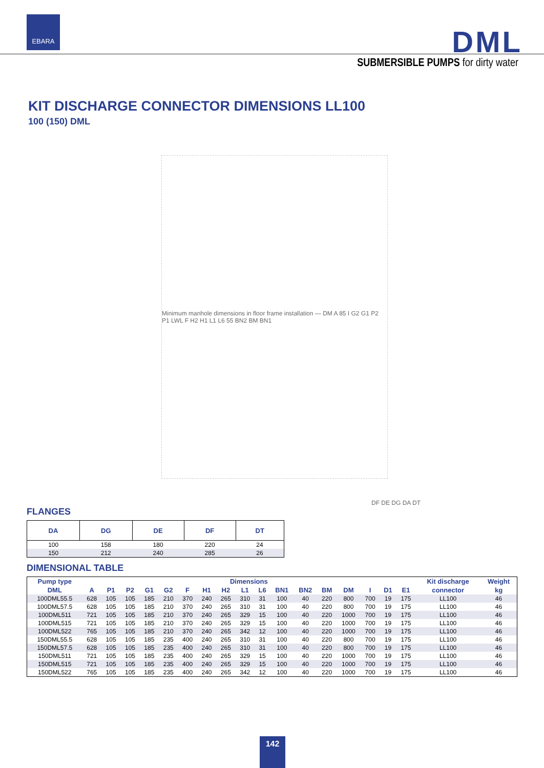EBARA DML
SUBMERSIBLE PUMPS for dirty water
KIT DISCHARGE CONNECTOR DIMENSIONS LL100
100 (150) DML
Minimum manhole dimensions in floor frame installation — DM A 85 I G2 G1 P2 P1 LWL F H2 H1 L1 L6 55 BN2 BM BN1
DF DE DG DA DT
FLANGES
| DA | DG | DE | DF | DT |
| --- | --- | --- | --- | --- |
| 100 | 158 | 180 | 220 | 24 |
| 150 | 212 | 240 | 285 | 26 |
DIMENSIONAL TABLE
| Pump type | Dimensions | | | | | | | | | | | | | | | | | Kit discharge | Weight |
| --- | --- | --- | --- | --- | --- | --- | --- | --- | --- | --- | --- | --- | --- | --- | --- | --- | --- | --- | --- |
| DML | A | P1 | P2 | G1 | G2 | F | H1 | H2 | L1 | L6 | BN1 | BN2 | BM | DM | I | D1 | E1 | connector | kg |
| 100DML55.5 | 628 | 105 | 105 | 185 | 210 | 370 | 240 | 265 | 310 | 31 | 100 | 40 | 220 | 800 | 700 | 19 | 175 | LL100 | 46 |
| 100DML57.5 | 628 | 105 | 105 | 185 | 210 | 370 | 240 | 265 | 310 | 31 | 100 | 40 | 220 | 800 | 700 | 19 | 175 | LL100 | 46 |
| 100DML511 | 721 | 105 | 105 | 185 | 210 | 370 | 240 | 265 | 329 | 15 | 100 | 40 | 220 | 1000 | 700 | 19 | 175 | LL100 | 46 |
| 100DML515 | 721 | 105 | 105 | 185 | 210 | 370 | 240 | 265 | 329 | 15 | 100 | 40 | 220 | 1000 | 700 | 19 | 175 | LL100 | 46 |
| 100DML522 | 765 | 105 | 105 | 185 | 210 | 370 | 240 | 265 | 342 | 12 | 100 | 40 | 220 | 1000 | 700 | 19 | 175 | LL100 | 46 |
| 150DML55.5 | 628 | 105 | 105 | 185 | 235 | 400 | 240 | 265 | 310 | 31 | 100 | 40 | 220 | 800 | 700 | 19 | 175 | LL100 | 46 |
| 150DML57.5 | 628 | 105 | 105 | 185 | 235 | 400 | 240 | 265 | 310 | 31 | 100 | 40 | 220 | 800 | 700 | 19 | 175 | LL100 | 46 |
| 150DML511 | 721 | 105 | 105 | 185 | 235 | 400 | 240 | 265 | 329 | 15 | 100 | 40 | 220 | 1000 | 700 | 19 | 175 | LL100 | 46 |
| 150DML515 | 721 | 105 | 105 | 185 | 235 | 400 | 240 | 265 | 329 | 15 | 100 | 40 | 220 | 1000 | 700 | 19 | 175 | LL100 | 46 |
| 150DML522 | 765 | 105 | 105 | 185 | 235 | 400 | 240 | 265 | 342 | 12 | 100 | 40 | 220 | 1000 | 700 | 19 | 175 | LL100 | 46 |
142